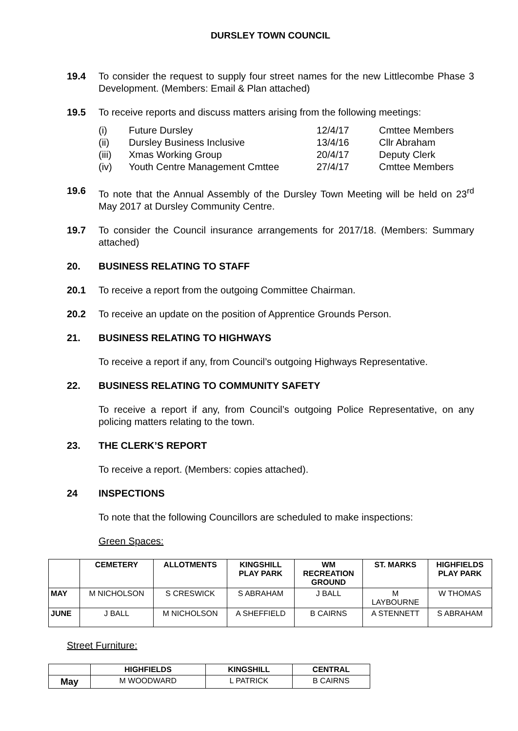DURSLEY TOWN COUNCIL
19.4 To consider the request to supply four street names for the new Littlecombe Phase 3 Development. (Members: Email & Plan attached)
19.5 To receive reports and discuss matters arising from the following meetings:
| (i) | Future Dursley | 12/4/17 | Cmttee Members |
| (ii) | Dursley Business Inclusive | 13/4/16 | Cllr Abraham |
| (iii) | Xmas Working Group | 20/4/17 | Deputy Clerk |
| (iv) | Youth Centre Management Cmttee | 27/4/17 | Cmttee Members |
19.6 To note that the Annual Assembly of the Dursley Town Meeting will be held on 23<sup>rd</sup> May 2017 at Dursley Community Centre.
19.7 To consider the Council insurance arrangements for 2017/18. (Members: Summary attached)
20. BUSINESS RELATING TO STAFF
20.1 To receive a report from the outgoing Committee Chairman.
20.2 To receive an update on the position of Apprentice Grounds Person.
21. BUSINESS RELATING TO HIGHWAYS
To receive a report if any, from Council’s outgoing Highways Representative.
22. BUSINESS RELATING TO COMMUNITY SAFETY
To receive a report if any, from Council’s outgoing Police Representative, on any policing matters relating to the town.
23. THE CLERK’S REPORT
To receive a report. (Members: copies attached).
24 INSPECTIONS
To note that the following Councillors are scheduled to make inspections:
Green Spaces:
| | CEMETERY | ALLOTMENTS | KINGSHILL PLAY PARK | WM RECREATION GROUND | ST. MARKS | HIGHFIELDS PLAY PARK |
| --- | --- | --- | --- | --- | --- | --- |
| MAY | M NICHOLSON | S CRESWICK | S ABRAHAM | J BALL | M LAYBOURNE | W THOMAS |
| JUNE | J BALL | M NICHOLSON | A SHEFFIELD | B CAIRNS | A STENNETT | S ABRAHAM |
Street Furniture:
| | HIGHFIELDS | KINGSHILL | CENTRAL |
| --- | --- | --- | --- |
| May | M WOODWARD | L PATRICK | B CAIRNS |